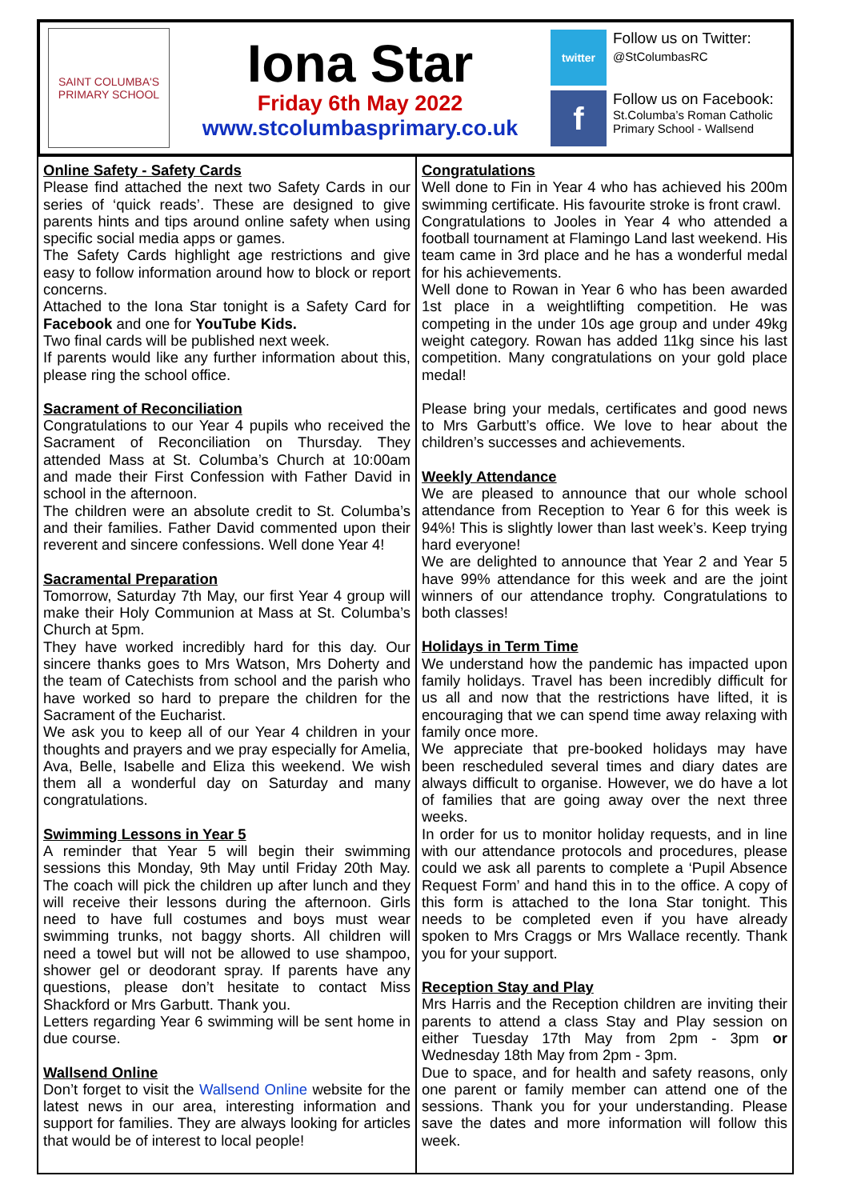SAINT COLUMBA'S
PRIMARY SCHOOL
Iona Star
Friday 6th May 2022
www.stcolumbasprimary.co.uk
twitter Follow us on Twitter:
@StColumbasRC
f Follow us on Facebook:
St.Columba’s Roman Catholic Primary School - Wallsend
Online Safety - Safety Cards
Please find attached the next two Safety Cards in our series of ‘quick reads’. These are designed to give parents hints and tips around online safety when using specific social media apps or games.
The Safety Cards highlight age restrictions and give easy to follow information around how to block or report concerns.
Attached to the Iona Star tonight is a Safety Card for Facebook and one for YouTube Kids.
Two final cards will be published next week.
If parents would like any further information about this, please ring the school office.
Sacrament of Reconciliation
Congratulations to our Year 4 pupils who received the Sacrament of Reconciliation on Thursday. They attended Mass at St. Columba’s Church at 10:00am and made their First Confession with Father David in school in the afternoon.
The children were an absolute credit to St. Columba’s and their families. Father David commented upon their reverent and sincere confessions. Well done Year 4!
Sacramental Preparation
Tomorrow, Saturday 7th May, our first Year 4 group will make their Holy Communion at Mass at St. Columba’s Church at 5pm.
They have worked incredibly hard for this day. Our sincere thanks goes to Mrs Watson, Mrs Doherty and the team of Catechists from school and the parish who have worked so hard to prepare the children for the Sacrament of the Eucharist.
We ask you to keep all of our Year 4 children in your thoughts and prayers and we pray especially for Amelia, Ava, Belle, Isabelle and Eliza this weekend. We wish them all a wonderful day on Saturday and many congratulations.
Swimming Lessons in Year 5
A reminder that Year 5 will begin their swimming sessions this Monday, 9th May until Friday 20th May. The coach will pick the children up after lunch and they will receive their lessons during the afternoon. Girls need to have full costumes and boys must wear swimming trunks, not baggy shorts. All children will need a towel but will not be allowed to use shampoo, shower gel or deodorant spray. If parents have any questions, please don’t hesitate to contact Miss Shackford or Mrs Garbutt. Thank you.
Letters regarding Year 6 swimming will be sent home in due course.
Wallsend Online
Don’t forget to visit the Wallsend Online website for the latest news in our area, interesting information and support for families. They are always looking for articles that would be of interest to local people!
Congratulations
Well done to Fin in Year 4 who has achieved his 200m swimming certificate. His favourite stroke is front crawl.
Congratulations to Jooles in Year 4 who attended a football tournament at Flamingo Land last weekend. His team came in 3rd place and he has a wonderful medal for his achievements.
Well done to Rowan in Year 6 who has been awarded 1st place in a weightlifting competition. He was competing in the under 10s age group and under 49kg weight category. Rowan has added 11kg since his last competition. Many congratulations on your gold place medal!
Please bring your medals, certificates and good news to Mrs Garbutt’s office. We love to hear about the children’s successes and achievements.
Weekly Attendance
We are pleased to announce that our whole school attendance from Reception to Year 6 for this week is 94%! This is slightly lower than last week’s. Keep trying hard everyone!
We are delighted to announce that Year 2 and Year 5 have 99% attendance for this week and are the joint winners of our attendance trophy. Congratulations to both classes!
Holidays in Term Time
We understand how the pandemic has impacted upon family holidays. Travel has been incredibly difficult for us all and now that the restrictions have lifted, it is encouraging that we can spend time away relaxing with family once more.
We appreciate that pre-booked holidays may have been rescheduled several times and diary dates are always difficult to organise. However, we do have a lot of families that are going away over the next three weeks.
In order for us to monitor holiday requests, and in line with our attendance protocols and procedures, please could we ask all parents to complete a ‘Pupil Absence Request Form’ and hand this in to the office. A copy of this form is attached to the Iona Star tonight. This needs to be completed even if you have already spoken to Mrs Craggs or Mrs Wallace recently. Thank you for your support.
Reception Stay and Play
Mrs Harris and the Reception children are inviting their parents to attend a class Stay and Play session on either Tuesday 17th May from 2pm - 3pm or Wednesday 18th May from 2pm - 3pm.
Due to space, and for health and safety reasons, only one parent or family member can attend one of the sessions. Thank you for your understanding. Please save the dates and more information will follow this week.